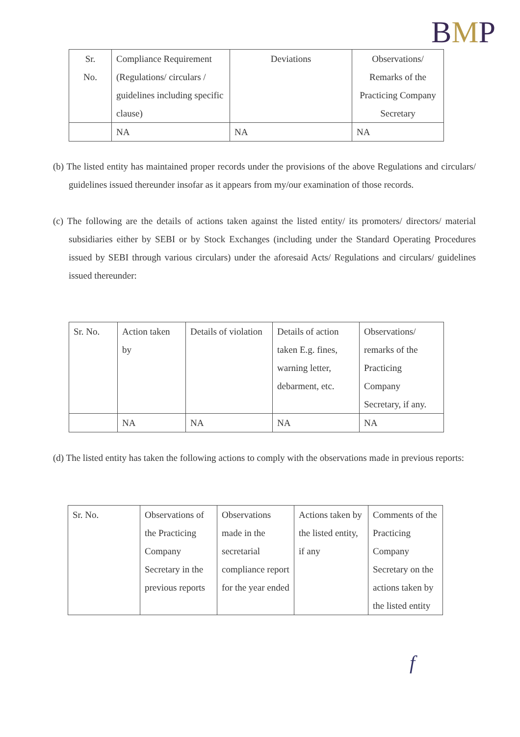BMP
| Sr. No. | Compliance Requirement (Regulations/ circulars / guidelines including specific clause) | Deviations | Observations/ Remarks of the Practicing Company Secretary |
| | NA | NA | NA |
(b) The listed entity has maintained proper records under the provisions of the above Regulations and circulars/ guidelines issued thereunder insofar as it appears from my/our examination of those records.
(c) The following are the details of actions taken against the listed entity/ its promoters/ directors/ material subsidiaries either by SEBI or by Stock Exchanges (including under the Standard Operating Procedures issued by SEBI through various circulars) under the aforesaid Acts/ Regulations and circulars/ guidelines issued thereunder:
| Sr. No. | Action taken by | Details of violation | Details of action taken E.g. fines, warning letter, debarment, etc. | Observations/ remarks of the Practicing Company Secretary, if any. |
| | NA | NA | NA | NA |
(d) The listed entity has taken the following actions to comply with the observations made in previous reports:
| Sr. No. | Observations of the Practicing Company Secretary in the previous reports | Observations made in the secretarial compliance report for the year ended | Actions taken by the listed entity, if any | Comments of the Practicing Company Secretary on the actions taken by the listed entity |
f